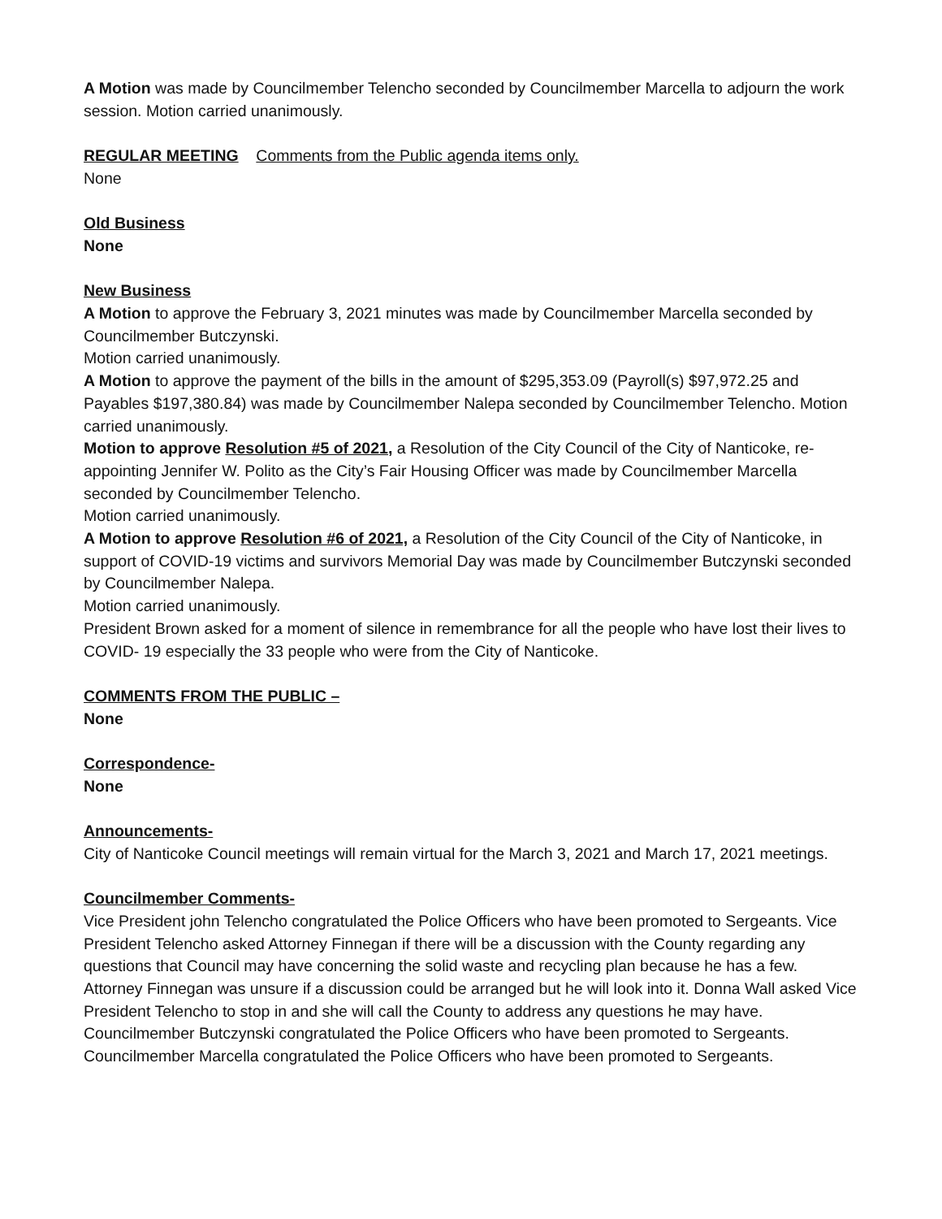A Motion was made by Councilmember Telencho seconded by Councilmember Marcella to adjourn the work session. Motion carried unanimously.
REGULAR MEETING Comments from the Public agenda items only.
None
Old Business
None
New Business
A Motion to approve the February 3, 2021 minutes was made by Councilmember Marcella seconded by Councilmember Butczynski.
Motion carried unanimously.
A Motion to approve the payment of the bills in the amount of $295,353.09 (Payroll(s) $97,972.25 and Payables $197,380.84) was made by Councilmember Nalepa seconded by Councilmember Telencho. Motion carried unanimously.
Motion to approve Resolution #5 of 2021, a Resolution of the City Council of the City of Nanticoke, re-appointing Jennifer W. Polito as the City’s Fair Housing Officer was made by Councilmember Marcella seconded by Councilmember Telencho.
Motion carried unanimously.
A Motion to approve Resolution #6 of 2021, a Resolution of the City Council of the City of Nanticoke, in support of COVID-19 victims and survivors Memorial Day was made by Councilmember Butczynski seconded by Councilmember Nalepa.
Motion carried unanimously.
President Brown asked for a moment of silence in remembrance for all the people who have lost their lives to COVID- 19 especially the 33 people who were from the City of Nanticoke.
COMMENTS FROM THE PUBLIC –
None
Correspondence-
None
Announcements-
City of Nanticoke Council meetings will remain virtual for the March 3, 2021 and March 17, 2021 meetings.
Councilmember Comments-
Vice President john Telencho congratulated the Police Officers who have been promoted to Sergeants. Vice President Telencho asked Attorney Finnegan if there will be a discussion with the County regarding any questions that Council may have concerning the solid waste and recycling plan because he has a few. Attorney Finnegan was unsure if a discussion could be arranged but he will look into it. Donna Wall asked Vice President Telencho to stop in and she will call the County to address any questions he may have.
Councilmember Butczynski congratulated the Police Officers who have been promoted to Sergeants.
Councilmember Marcella congratulated the Police Officers who have been promoted to Sergeants.